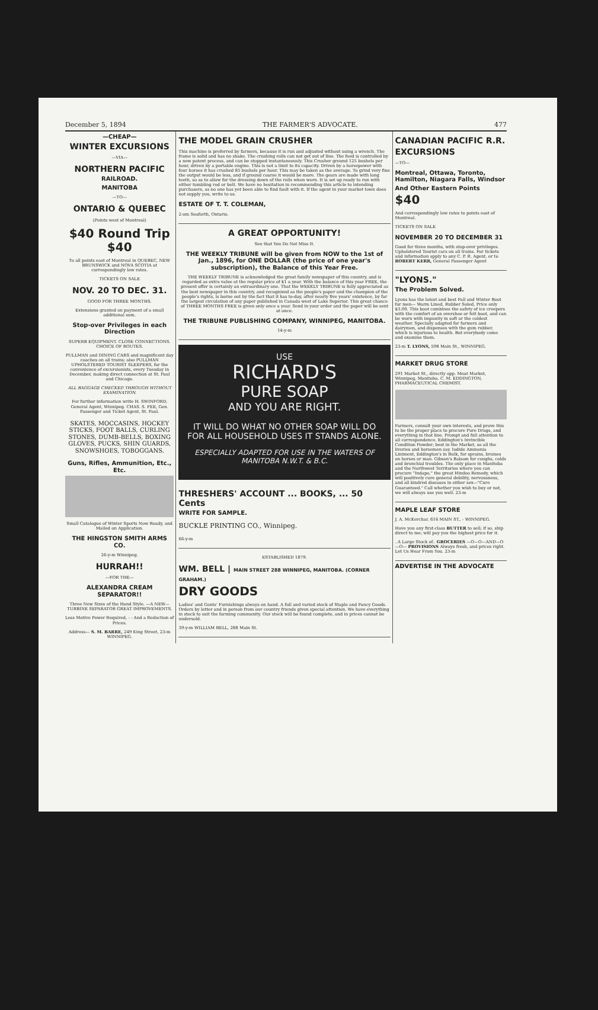December 5, 1894 THE FARMER'S ADVOCATE. 477
—CHEAP—
WINTER EXCURSIONS
—VIA—
NORTHERN PACIFIC
RAILROAD.
MANITOBA
—TO—
ONTARIO & QUEBEC
(Points west of Montreal)
$40 Round Trip $40
To all points east of Montreal in QUEBEC, NEW BRUNSWICK and NOVA SCOTIA at correspondingly low rates.
TICKETS ON SALE
NOV. 20 TO DEC. 31.
GOOD FOR THREE MONTHS.
Extensions granted on payment of a small additional sum.
Stop-over Privileges in each Direction
SUPERB EQUIPMENT. CLOSE CONNECTIONS. CHOICE OF ROUTES.
PULLMAN and DINING CARS and magnificent day coaches on all trains; also PULLMAN UPHOLSTERED TOURIST SLEEPERS, for the convenience of excursionists, every Tuesday in December, making direct connection at St. Paul and Chicago.
ALL BAGGAGE CHECKED THROUGH WITHOUT EXAMINATION.
For further information write H. SWINFORD, General Agent, Winnipeg. CHAS. S. FEE, Gen. Passenger and Ticket Agent, St. Paul.
SKATES, MOCCASINS, HOCKEY STICKS, FOOT BALLS, CURLING STONES, DUMB-BELLS, BOXING GLOVES, PUCKS, SHIN GUARDS, SNOWSHOES, TOBOGGANS.
Guns, Rifles, Ammunition, Etc., Etc.
Small Catalogue of Winter Sports Now Ready, and Mailed on Application.
THE HINGSTON SMITH ARMS CO.
26-y-m Winnipeg.
HURRAH!!
—FOR THE—
ALEXANDRA CREAM SEPARATOR!!
Three New Sizes of the Hand Style. —A NEW— TURBINE SEPARATOR GREAT IMPROVEMENTS.
Less Motive Power Required, - - And a Reduction of Prices.
Address— S. M. BARRE, 249 King Street, 23-m WINNIPEG.
THE MODEL GRAIN CRUSHER
This machine is preferred by farmers, because it is run and adjusted without using a wrench. The frame is solid and has no shake. The crushing rolls can not get out of line. The feed is controlled by a new patent process, and can be stopped instantaneously. This Crusher ground 125 bushels per hour, driven by a portable engine. This is not a limit to its capacity. Driven by a horsepower with four horses it has crushed 85 bushels per hour. This may be taken as the average. To grind very fine the output would be less, and if ground coarse it would be more. The gears are made with long teeth, so as to allow for the dressing down of the rolls when worn. It is set up ready to run with either tumbling rod or belt. We have no hesitation in recommending this article to intending purchasers, as no one has yet been able to find fault with it. If the agent in your market town does not supply you, write to us.
ESTATE OF T. T. COLEMAN,
2-om Seaforth, Ontario.
A GREAT OPPORTUNITY!
See that You Do Not Miss It.
THE WEEKLY TRIBUNE will be given from NOW to the 1st of Jan., 1896, for ONE DOLLAR (the price of one year's subscription), the Balance of this Year Free.
THE WEEKLY TRIBUNE is acknowledged the great family newspaper of this country, and is regarded as extra value at the regular price of $1 a year. With the balance of this year FREE, the present offer is certainly an extraordinary one. That the WEEKLY TRIBUNE is fully appreciated as the best newspaper in this country, and recognized as the people's paper and the champion of the people's rights, is borne out by the fact that it has to-day, after nearly five years' existence, by far the largest circulation of any paper published in Canada west of Lake Superior. This great chance of THREE MONTHS FREE is given only once a year. Send in your order and the paper will be sent at once.
THE TRIBUNE PUBLISHING COMPANY, WINNIPEG, MANITOBA.
14-y-m
USE
RICHARD'S
PURE SOAP
AND YOU ARE RIGHT.
IT WILL DO WHAT NO OTHER SOAP WILL DO FOR ALL HOUSEHOLD USES IT STANDS ALONE.
ESPECIALLY ADAPTED FOR USE IN THE WATERS OF MANITOBA N.W.T. & B.C.
THRESHERS' ACCOUNT ... BOOKS, ... 50 Cents
WRITE FOR SAMPLE.
BUCKLE PRINTING CO., Winnipeg.
66-y-m
ESTABLISHED 1879.
WM. BELL | MAIN STREET 288 WINNIPEG, MANITOBA. (CORNER GRAHAM.)
DRY GOODS
Ladies' and Gents' Furnishings always on hand. A full and varied stock of Staple and Fancy Goods. Orders by letter and in person from our country friends given special attention. We have everything in stock to suit the farming community. Our stock will be found complete, and in prices cannot be undersold.
39-y-m WILLIAM BELL, 288 Main St.
CANADIAN PACIFIC R.R.
EXCURSIONS
—TO—
Montreal, Ottawa, Toronto, Hamilton, Niagara Falls, Windsor
And Other Eastern Points
$40
And correspondingly low rates to points east of Montreal.
TICKETS ON SALE
NOVEMBER 20 TO DECEMBER 31
Good for three months, with stop-over privileges. Upholstered Tourist cars on all trains. For tickets and information apply to any C. P. R. Agent, or to ROBERT KERR, General Passenger Agent
"LYONS."
The Problem Solved.
Lyons has the latest and best Fall and Winter Boot for men— Warm Lined, Rubber Soled, Price only $3.00. This boot combines the safety of ice creepers with the comfort of an overshoe or felt boot, and can be worn with impunity in soft or the coldest weather. Specially adapted for farmers and dairymen, and dispenses with the gum rubber, which is injurious to health. But everybody come and examine them.
23-m T. LYONS, 598 Main St., WINNIPEG.
MARKET DRUG STORE
291 Market St., directly opp. Meat Market, Winnipeg, Manitoba. C. M. EDDINGTON, PHARMACEUTICAL CHEMIST.
Farmers, consult your own interests, and prove this to be the proper place to procure Pure Drugs, and everything in that line. Prompt and full attention to all correspondence. Eddington's Invincible Condition Powder; best in the Market, so all the liveries and horsemen say. Iodide Ammonia Liniment, Eddington's in Bulk, for sprains, bruises on horses or man. Gibson's Balsam for coughs, colds and bronchial troubles. The only place in Manitoba and the Northwest Territories where you can procure "Indapo," the great Hindoo Remedy, which will positively cure general debility, nervousness, and all kindred diseases in either sex—"Cure Guaranteed." Call whether you wish to buy or not, we will always use you well. 23-m
MAPLE LEAF STORE
J. A. McKerchar. 616 MAIN ST., - WINNIPEG.
Have you any first-class BUTTER to sell; if so, ship direct to me; will pay you the highest price for it.
..A Large Stock of.. GROCERIES —O—O—AND—O—O— PROVISIONS Always fresh, and prices right. Let Us Hear From You. 23-m
ADVERTISE IN THE ADVOCATE